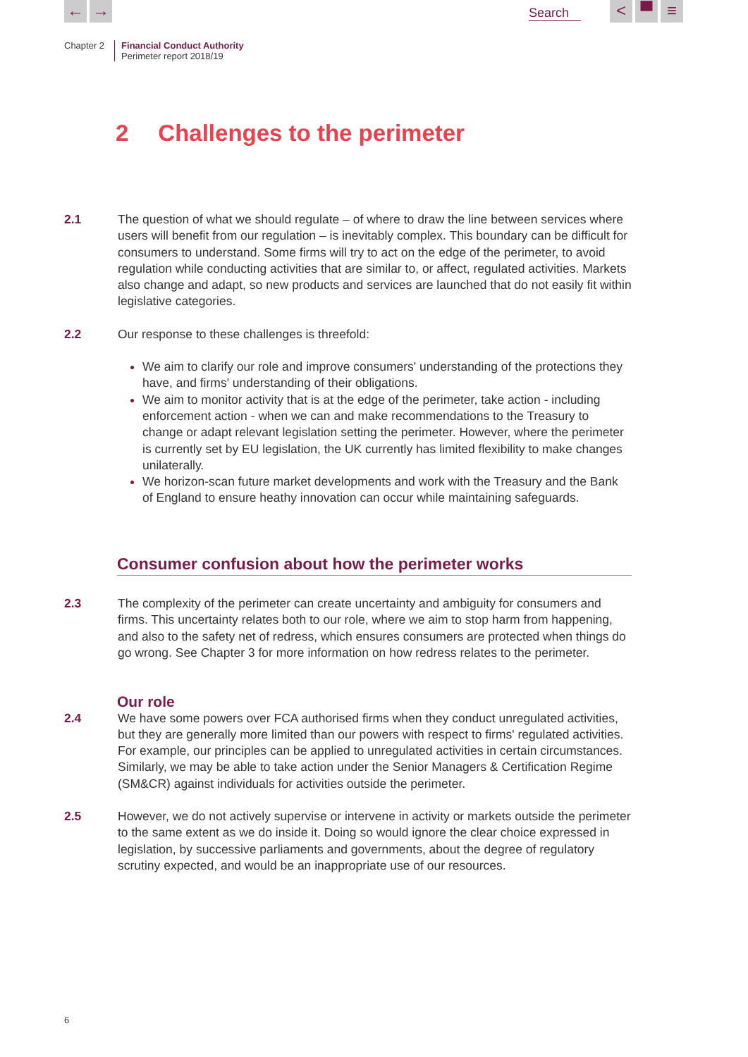← → Search
< ▀ ≡
Chapter 2 Financial Conduct Authority
Perimeter report 2018/19
2 Challenges to the perimeter
2.1 The question of what we should regulate – of where to draw the line between services where users will benefit from our regulation – is inevitably complex. This boundary can be difficult for consumers to understand. Some firms will try to act on the edge of the perimeter, to avoid regulation while conducting activities that are similar to, or affect, regulated activities. Markets also change and adapt, so new products and services are launched that do not easily fit within legislative categories.
2.2 Our response to these challenges is threefold:
We aim to clarify our role and improve consumers' understanding of the protections they have, and firms' understanding of their obligations.
We aim to monitor activity that is at the edge of the perimeter, take action - including enforcement action - when we can and make recommendations to the Treasury to change or adapt relevant legislation setting the perimeter. However, where the perimeter is currently set by EU legislation, the UK currently has limited flexibility to make changes unilaterally.
We horizon-scan future market developments and work with the Treasury and the Bank of England to ensure heathy innovation can occur while maintaining safeguards.
Consumer confusion about how the perimeter works
2.3 The complexity of the perimeter can create uncertainty and ambiguity for consumers and firms. This uncertainty relates both to our role, where we aim to stop harm from happening, and also to the safety net of redress, which ensures consumers are protected when things do go wrong. See Chapter 3 for more information on how redress relates to the perimeter.
Our role
2.4 We have some powers over FCA authorised firms when they conduct unregulated activities, but they are generally more limited than our powers with respect to firms' regulated activities. For example, our principles can be applied to unregulated activities in certain circumstances. Similarly, we may be able to take action under the Senior Managers & Certification Regime (SM&CR) against individuals for activities outside the perimeter.
2.5 However, we do not actively supervise or intervene in activity or markets outside the perimeter to the same extent as we do inside it. Doing so would ignore the clear choice expressed in legislation, by successive parliaments and governments, about the degree of regulatory scrutiny expected, and would be an inappropriate use of our resources.
6